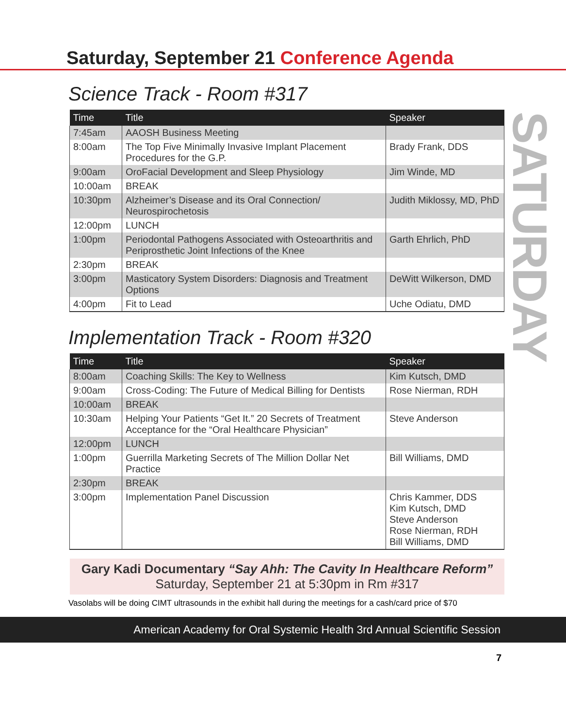SATURDAY
Saturday, September 21 Conference Agenda
Science Track - Room #317
| Time | Title | Speaker |
| --- | --- | --- |
| 7:45am | AAOSH Business Meeting | |
| 8:00am | The Top Five Minimally Invasive Implant Placement Procedures for the G.P. | Brady Frank, DDS |
| 9:00am | OroFacial Development and Sleep Physiology | Jim Winde, MD |
| 10:00am | BREAK | |
| 10:30pm | Alzheimer’s Disease and its Oral Connection/ Neurospirochetosis | Judith Miklossy, MD, PhD |
| 12:00pm | LUNCH | |
| 1:00pm | Periodontal Pathogens Associated with Osteoarthritis and Periprosthetic Joint Infections of the Knee | Garth Ehrlich, PhD |
| 2:30pm | BREAK | |
| 3:00pm | Masticatory System Disorders: Diagnosis and Treatment Options | DeWitt Wilkerson, DMD |
| 4:00pm | Fit to Lead | Uche Odiatu, DMD |
Implementation Track - Room #320
| Time | Title | Speaker |
| --- | --- | --- |
| 8:00am | Coaching Skills: The Key to Wellness | Kim Kutsch, DMD |
| 9:00am | Cross-Coding: The Future of Medical Billing for Dentists | Rose Nierman, RDH |
| 10:00am | BREAK | |
| 10:30am | Helping Your Patients “Get It.” 20 Secrets of Treatment Acceptance for the “Oral Healthcare Physician” | Steve Anderson |
| 12:00pm | LUNCH | |
| 1:00pm | Guerrilla Marketing Secrets of The Million Dollar Net Practice | Bill Williams, DMD |
| 2:30pm | BREAK | |
| 3:00pm | Implementation Panel Discussion | Chris Kammer, DDS Kim Kutsch, DMD Steve Anderson Rose Nierman, RDH Bill Williams, DMD |
Gary Kadi Documentary “Say Ahh: The Cavity In Healthcare Reform”
Saturday, September 21 at 5:30pm in Rm #317
Vasolabs will be doing CIMT ultrasounds in the exhibit hall during the meetings for a cash/card price of $70
American Academy for Oral Systemic Health 3rd Annual Scientific Session
7